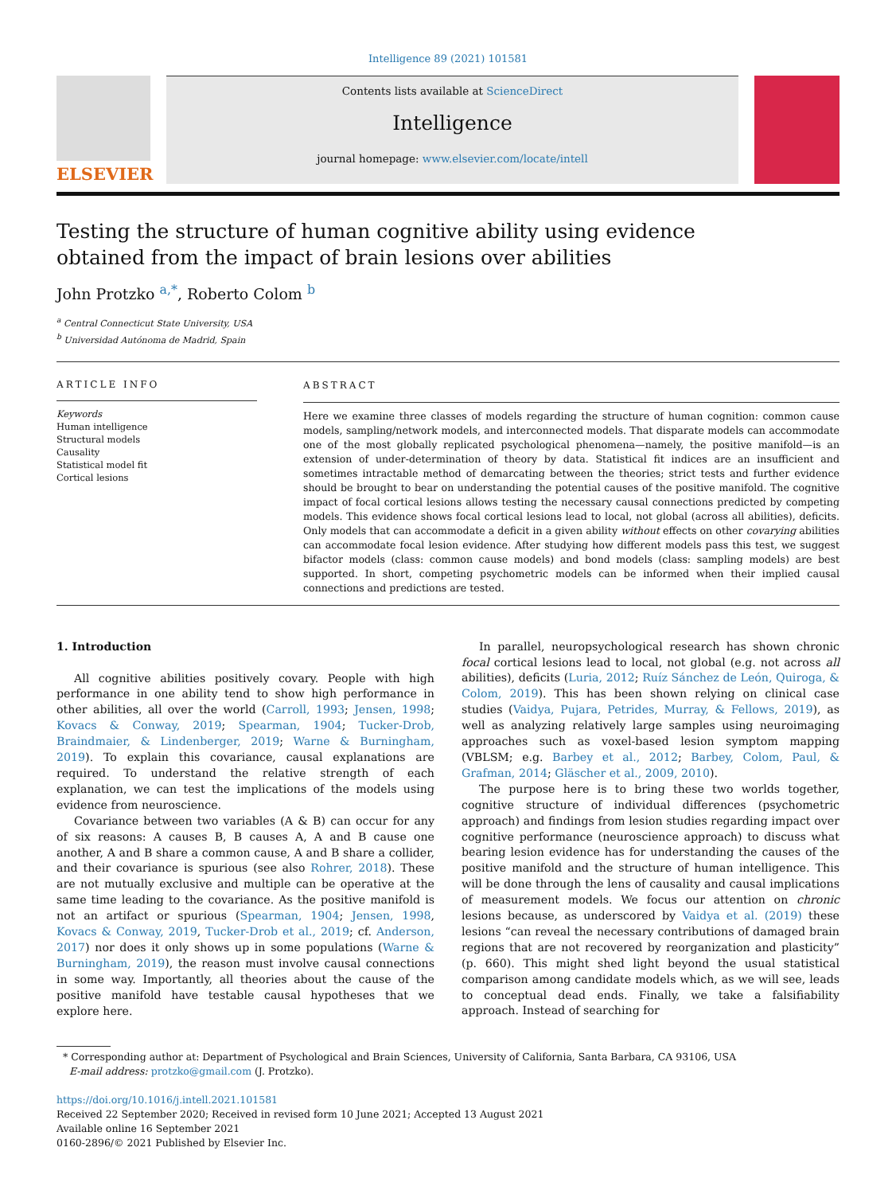Intelligence 89 (2021) 101581
ELSEVIER
Contents lists available at ScienceDirect
Intelligence
journal homepage: www.elsevier.com/locate/intell
Testing the structure of human cognitive ability using evidence obtained from the impact of brain lesions over abilities
John Protzko <sup>a,*</sup>, Roberto Colom <sup>b</sup>
<sup>a</sup> Central Connecticut State University, USA
<sup>b</sup> Universidad Autónoma de Madrid, Spain
ARTICLE INFO
Keywords
Human intelligence
Structural models
Causality
Statistical model fit
Cortical lesions
ABSTRACT
Here we examine three classes of models regarding the structure of human cognition: common cause models, sampling/network models, and interconnected models. That disparate models can accommodate one of the most globally replicated psychological phenomena—namely, the positive manifold—is an extension of under-determination of theory by data. Statistical fit indices are an insufficient and sometimes intractable method of demarcating between the theories; strict tests and further evidence should be brought to bear on understanding the potential causes of the positive manifold. The cognitive impact of focal cortical lesions allows testing the necessary causal connections predicted by competing models. This evidence shows focal cortical lesions lead to local, not global (across all abilities), deficits. Only models that can accommodate a deficit in a given ability without effects on other covarying abilities can accommodate focal lesion evidence. After studying how different models pass this test, we suggest bifactor models (class: common cause models) and bond models (class: sampling models) are best supported. In short, competing psychometric models can be informed when their implied causal connections and predictions are tested.
1. Introduction
All cognitive abilities positively covary. People with high performance in one ability tend to show high performance in other abilities, all over the world (Carroll, 1993; Jensen, 1998; Kovacs & Conway, 2019; Spearman, 1904; Tucker-Drob, Braindmaier, & Lindenberger, 2019; Warne & Burningham, 2019). To explain this covariance, causal explanations are required. To understand the relative strength of each explanation, we can test the implications of the models using evidence from neuroscience.
Covariance between two variables (A & B) can occur for any of six reasons: A causes B, B causes A, A and B cause one another, A and B share a common cause, A and B share a collider, and their covariance is spurious (see also Rohrer, 2018). These are not mutually exclusive and multiple can be operative at the same time leading to the covariance. As the positive manifold is not an artifact or spurious (Spearman, 1904; Jensen, 1998, Kovacs & Conway, 2019, Tucker-Drob et al., 2019; cf. Anderson, 2017) nor does it only shows up in some populations (Warne & Burningham, 2019), the reason must involve causal connections in some way. Importantly, all theories about the cause of the positive manifold have testable causal hypotheses that we explore here.
In parallel, neuropsychological research has shown chronic focal cortical lesions lead to local, not global (e.g. not across all abilities), deficits (Luria, 2012; Ruíz Sánchez de León, Quiroga, & Colom, 2019). This has been shown relying on clinical case studies (Vaidya, Pujara, Petrides, Murray, & Fellows, 2019), as well as analyzing relatively large samples using neuroimaging approaches such as voxel-based lesion symptom mapping (VBLSM; e.g. Barbey et al., 2012; Barbey, Colom, Paul, & Grafman, 2014; Gläscher et al., 2009, 2010).
The purpose here is to bring these two worlds together, cognitive structure of individual differences (psychometric approach) and findings from lesion studies regarding impact over cognitive performance (neuroscience approach) to discuss what bearing lesion evidence has for understanding the causes of the positive manifold and the structure of human intelligence. This will be done through the lens of causality and causal implications of measurement models. We focus our attention on chronic lesions because, as underscored by Vaidya et al. (2019) these lesions “can reveal the necessary contributions of damaged brain regions that are not recovered by reorganization and plasticity” (p. 660). This might shed light beyond the usual statistical comparison among candidate models which, as we will see, leads to conceptual dead ends. Finally, we take a falsifiability approach. Instead of searching for
* Corresponding author at: Department of Psychological and Brain Sciences, University of California, Santa Barbara, CA 93106, USA
E-mail address: protzko@gmail.com (J. Protzko).
https://doi.org/10.1016/j.intell.2021.101581
Received 22 September 2020; Received in revised form 10 June 2021; Accepted 13 August 2021
Available online 16 September 2021
0160-2896/© 2021 Published by Elsevier Inc.